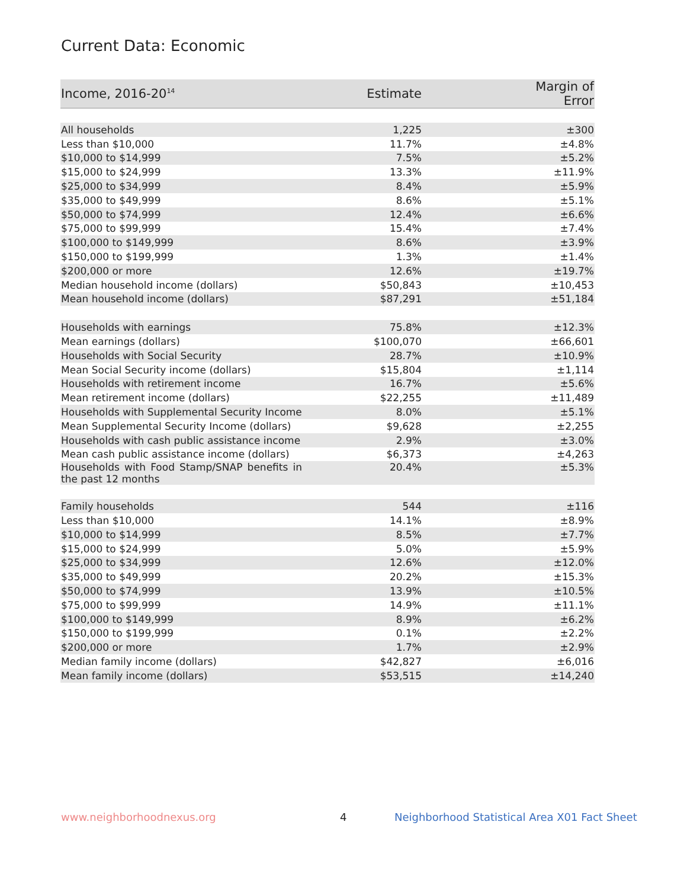Current Data: Economic
| Income, 2016-20<sup>14</sup> | Estimate | Margin of Error |
| --- | --- | --- |
| All households | 1,225 | ±300 |
| Less than $10,000 | 11.7% | ±4.8% |
| $10,000 to $14,999 | 7.5% | ±5.2% |
| $15,000 to $24,999 | 13.3% | ±11.9% |
| $25,000 to $34,999 | 8.4% | ±5.9% |
| $35,000 to $49,999 | 8.6% | ±5.1% |
| $50,000 to $74,999 | 12.4% | ±6.6% |
| $75,000 to $99,999 | 15.4% | ±7.4% |
| $100,000 to $149,999 | 8.6% | ±3.9% |
| $150,000 to $199,999 | 1.3% | ±1.4% |
| $200,000 or more | 12.6% | ±19.7% |
| Median household income (dollars) | $50,843 | ±10,453 |
| Mean household income (dollars) | $87,291 | ±51,184 |
| Households with earnings | 75.8% | ±12.3% |
| Mean earnings (dollars) | $100,070 | ±66,601 |
| Households with Social Security | 28.7% | ±10.9% |
| Mean Social Security income (dollars) | $15,804 | ±1,114 |
| Households with retirement income | 16.7% | ±5.6% |
| Mean retirement income (dollars) | $22,255 | ±11,489 |
| Households with Supplemental Security Income | 8.0% | ±5.1% |
| Mean Supplemental Security Income (dollars) | $9,628 | ±2,255 |
| Households with cash public assistance income | 2.9% | ±3.0% |
| Mean cash public assistance income (dollars) | $6,373 | ±4,263 |
| Households with Food Stamp/SNAP benefits in the past 12 months | 20.4% | ±5.3% |
| Family households | 544 | ±116 |
| Less than $10,000 | 14.1% | ±8.9% |
| $10,000 to $14,999 | 8.5% | ±7.7% |
| $15,000 to $24,999 | 5.0% | ±5.9% |
| $25,000 to $34,999 | 12.6% | ±12.0% |
| $35,000 to $49,999 | 20.2% | ±15.3% |
| $50,000 to $74,999 | 13.9% | ±10.5% |
| $75,000 to $99,999 | 14.9% | ±11.1% |
| $100,000 to $149,999 | 8.9% | ±6.2% |
| $150,000 to $199,999 | 0.1% | ±2.2% |
| $200,000 or more | 1.7% | ±2.9% |
| Median family income (dollars) | $42,827 | ±6,016 |
| Mean family income (dollars) | $53,515 | ±14,240 |
www.neighborhoodnexus.org 4
Neighborhood Statistical Area X01 Fact Sheet